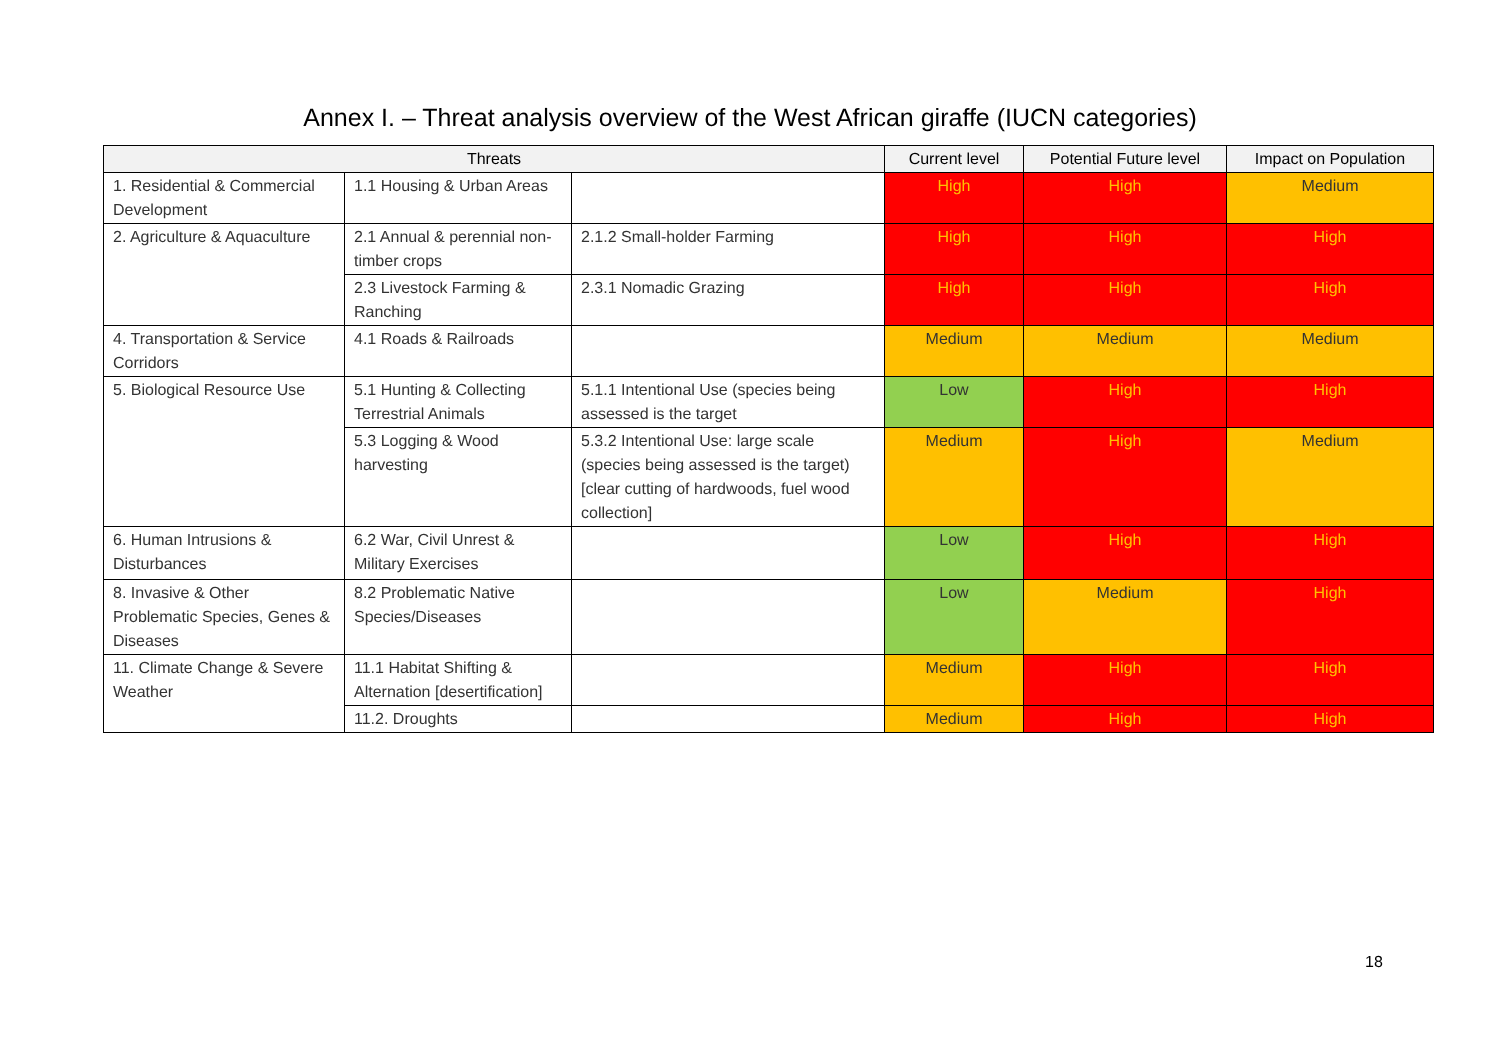Annex I. – Threat analysis overview of the West African giraffe (IUCN categories)
| Threats | | | Current level | Potential Future level | Impact on Population |
| --- | --- | --- | --- | --- | --- |
| 1. Residential & Commercial Development | 1.1 Housing & Urban Areas | | High | High | Medium |
| 2. Agriculture & Aquaculture | 2.1 Annual & perennial non-timber crops | 2.1.2 Small-holder Farming | High | High | High |
| | 2.3 Livestock Farming & Ranching | 2.3.1 Nomadic Grazing | High | High | High |
| 4. Transportation & Service Corridors | 4.1 Roads & Railroads | | Medium | Medium | Medium |
| 5. Biological Resource Use | 5.1 Hunting & Collecting Terrestrial Animals | 5.1.1 Intentional Use (species being assessed is the target | Low | High | High |
| | 5.3 Logging & Wood harvesting | 5.3.2 Intentional Use: large scale (species being assessed is the target) [clear cutting of hardwoods, fuel wood collection] | Medium | High | Medium |
| 6. Human Intrusions & Disturbances | 6.2 War, Civil Unrest & Military Exercises | | Low | High | High |
| 8. Invasive & Other Problematic Species, Genes & Diseases | 8.2 Problematic Native Species/Diseases | | Low | Medium | High |
| 11. Climate Change & Severe Weather | 11.1 Habitat Shifting & Alternation [desertification] | | Medium | High | High |
| | 11.2. Droughts | | Medium | High | High |
18